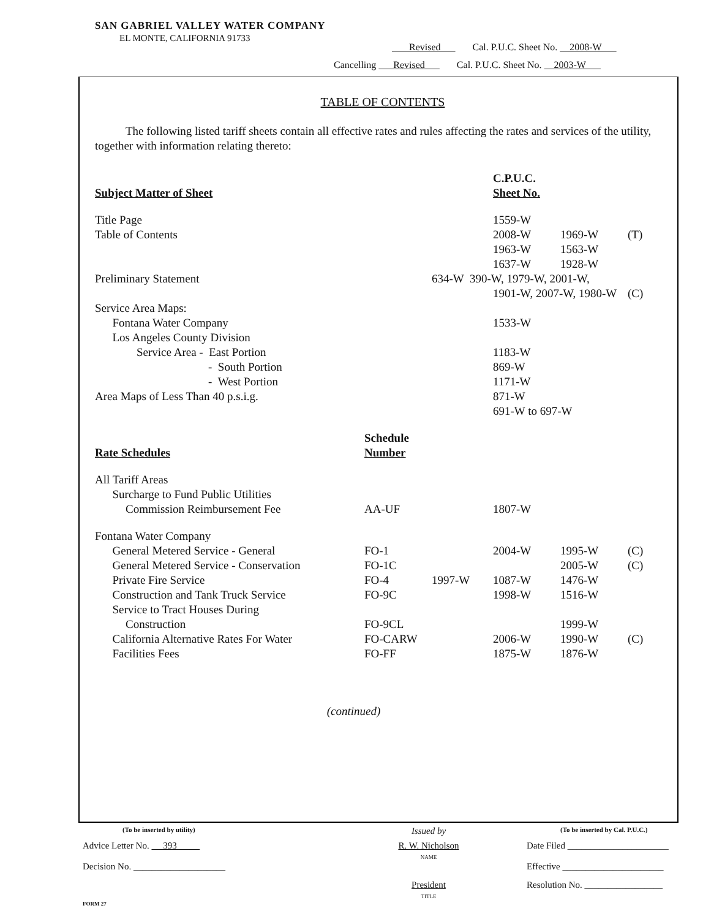SAN GABRIEL VALLEY WATER COMPANY
EL MONTE, CALIFORNIA 91733
Revised Cal. P.U.C. Sheet No. 2008-W
Cancelling Revised Cal. P.U.C. Sheet No. 2003-W
TABLE OF CONTENTS
The following listed tariff sheets contain all effective rates and rules affecting the rates and services of the utility, together with information relating thereto:
| | | | C.P.U.C. | | |
| Subject Matter of Sheet | | | Sheet No. | | |
| Title Page | | | 1559-W | | |
| Table of Contents | | | 2008-W | 1969-W | (T) |
| | | | 1963-W | 1563-W | |
| | | | 1637-W | 1928-W | |
| Preliminary Statement | | 634-W 390-W, 1979-W, 2001-W, | | | |
| | | | 1901-W, 2007-W, 1980-W | | (C) |
| Service Area Maps: | | | | | |
| Fontana Water Company | | | 1533-W | | |
| Los Angeles County Division | | | | | |
| Service Area - East Portion | | | 1183-W | | |
| - South Portion | | | 869-W | | |
| - West Portion | | | 1171-W | | |
| Area Maps of Less Than 40 p.s.i.g. | | | 871-W | | |
| | | | 691-W to 697-W | | |
| | Schedule | | | | |
| Rate Schedules | Number | | | | |
| All Tariff Areas | | | | | |
| Surcharge to Fund Public Utilities | | | | | |
| Commission Reimbursement Fee | AA-UF | | 1807-W | | |
| Fontana Water Company | | | | | |
| General Metered Service - General | FO-1 | | 2004-W | 1995-W | (C) |
| General Metered Service - Conservation | FO-1C | | | 2005-W | (C) |
| Private Fire Service | FO-4 | 1997-W | 1087-W | 1476-W | |
| Construction and Tank Truck Service | FO-9C | | 1998-W | 1516-W | |
| Service to Tract Houses During | | | | | |
| Construction | FO-9CL | | | 1999-W | |
| California Alternative Rates For Water | FO-CARW | | 2006-W | 1990-W | (C) |
| Facilities Fees | FO-FF | | 1875-W | 1876-W | |
(continued)
| (To be inserted by utility) | Issued by | (To be inserted by Cal. P.U.C.) |
| Advice Letter No. 393 | R. W. Nicholson NAME | Date Filed ______________________ |
| Decision No. ____________________ | | Effective ______________________ |
| | President TITLE | Resolution No. _________________ |
| FORM 27 | | |